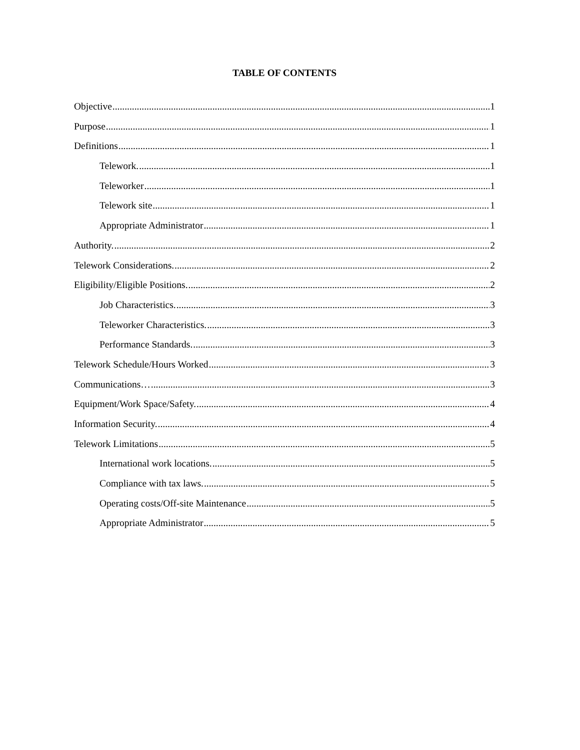TABLE OF CONTENTS
Objective 1
Purpose 1
Definitions 1
Telework. 1
Teleworker 1
Telework site 1
Appropriate Administrator 1
Authority. 2
Telework Considerations. 2
Eligibility/Eligible Positions. 2
Job Characteristics. 3
Teleworker Characteristics. 3
Performance Standards. 3
Telework Schedule/Hours Worked 3
Communications… 3
Equipment/Work Space/Safety. 4
Information Security. 4
Telework Limitations 5
International work locations. 5
Compliance with tax laws. 5
Operating costs/Off-site Maintenance 5
Appropriate Administrator 5